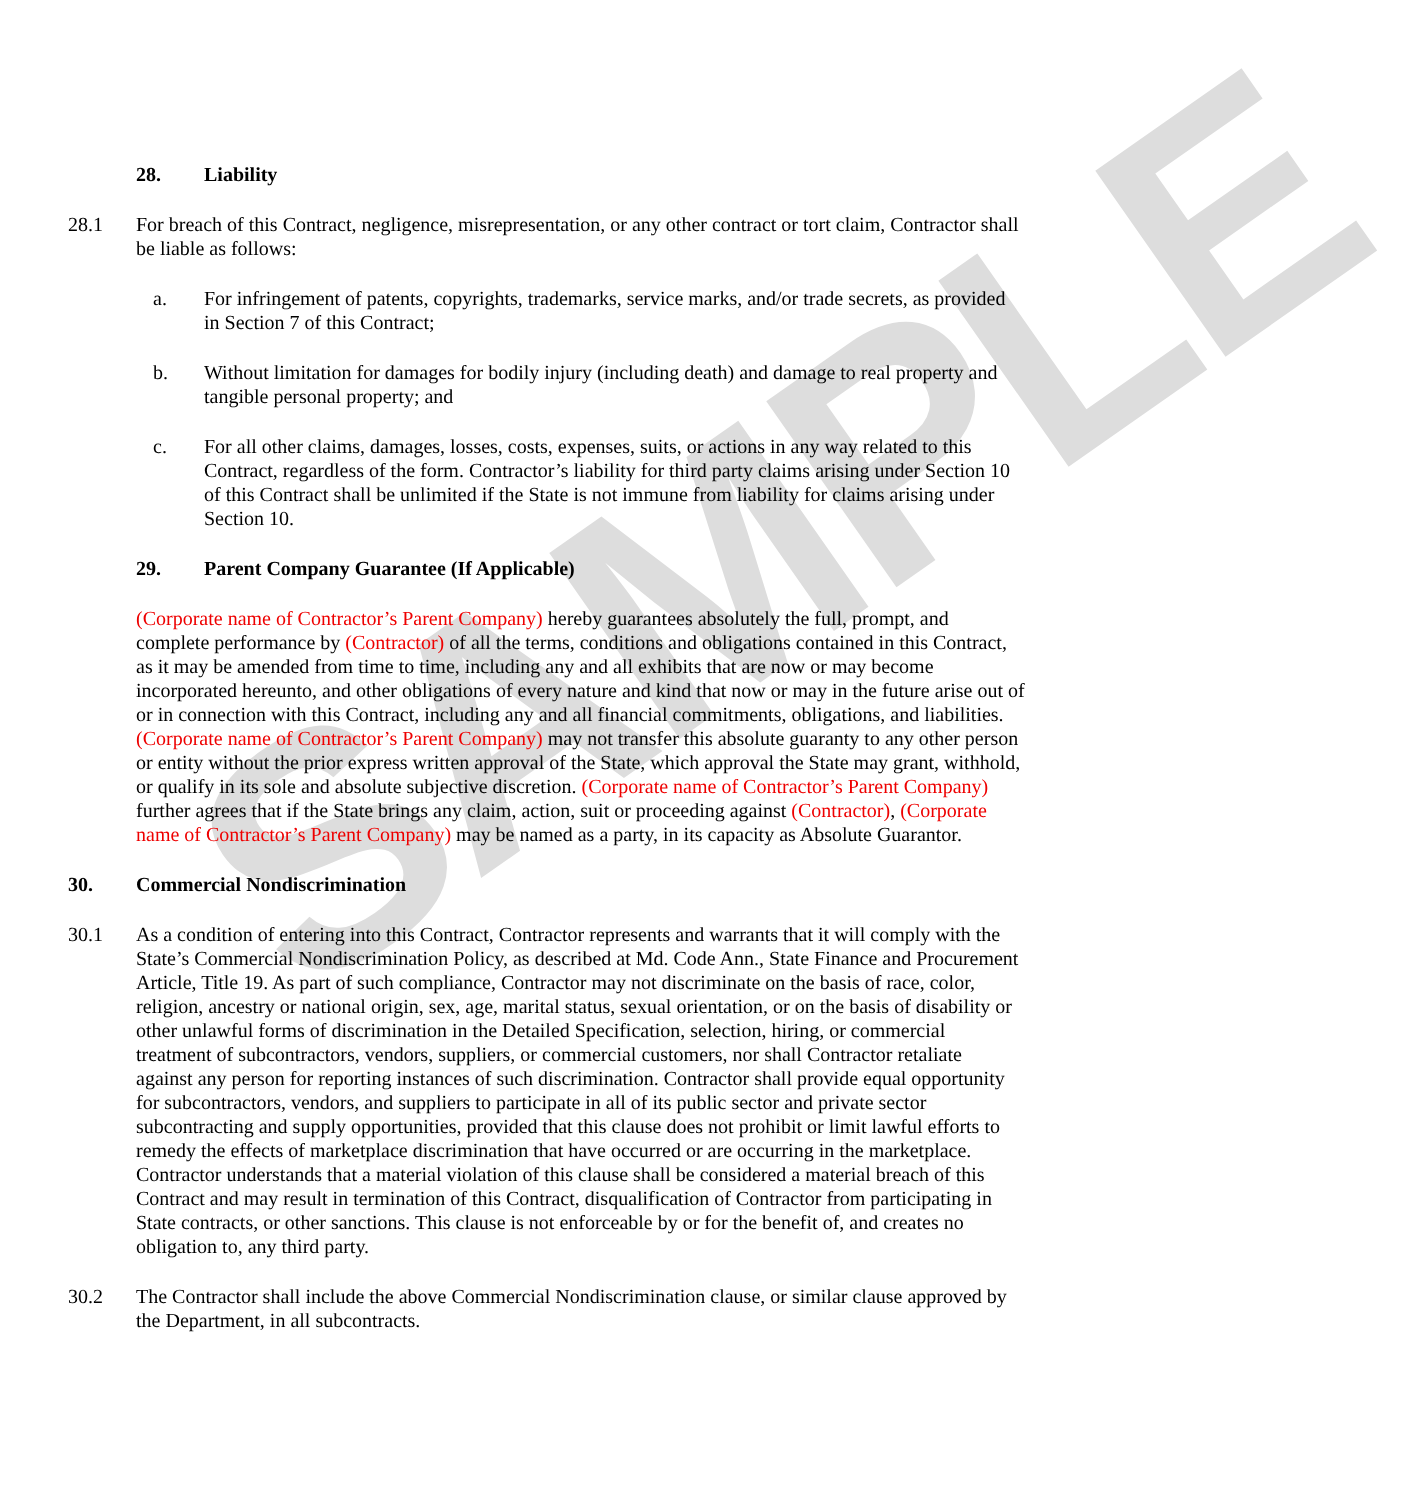SAMPLE
28. Liability
28.1 For breach of this Contract, negligence, misrepresentation, or any other contract or tort claim, Contractor shall be liable as follows:
a. For infringement of patents, copyrights, trademarks, service marks, and/or trade secrets, as provided in Section 7 of this Contract;
b. Without limitation for damages for bodily injury (including death) and damage to real property and tangible personal property; and
c. For all other claims, damages, losses, costs, expenses, suits, or actions in any way related to this Contract, regardless of the form. Contractor’s liability for third party claims arising under Section 10 of this Contract shall be unlimited if the State is not immune from liability for claims arising under Section 10.
29. Parent Company Guarantee (If Applicable)
(Corporate name of Contractor’s Parent Company) hereby guarantees absolutely the full, prompt, and complete performance by (Contractor) of all the terms, conditions and obligations contained in this Contract, as it may be amended from time to time, including any and all exhibits that are now or may become incorporated hereunto, and other obligations of every nature and kind that now or may in the future arise out of or in connection with this Contract, including any and all financial commitments, obligations, and liabilities. (Corporate name of Contractor’s Parent Company) may not transfer this absolute guaranty to any other person or entity without the prior express written approval of the State, which approval the State may grant, withhold, or qualify in its sole and absolute subjective discretion. (Corporate name of Contractor’s Parent Company) further agrees that if the State brings any claim, action, suit or proceeding against (Contractor), (Corporate name of Contractor’s Parent Company) may be named as a party, in its capacity as Absolute Guarantor.
30. Commercial Nondiscrimination
30.1 As a condition of entering into this Contract, Contractor represents and warrants that it will comply with the State’s Commercial Nondiscrimination Policy, as described at Md. Code Ann., State Finance and Procurement Article, Title 19. As part of such compliance, Contractor may not discriminate on the basis of race, color, religion, ancestry or national origin, sex, age, marital status, sexual orientation, or on the basis of disability or other unlawful forms of discrimination in the Detailed Specification, selection, hiring, or commercial treatment of subcontractors, vendors, suppliers, or commercial customers, nor shall Contractor retaliate against any person for reporting instances of such discrimination. Contractor shall provide equal opportunity for subcontractors, vendors, and suppliers to participate in all of its public sector and private sector subcontracting and supply opportunities, provided that this clause does not prohibit or limit lawful efforts to remedy the effects of marketplace discrimination that have occurred or are occurring in the marketplace. Contractor understands that a material violation of this clause shall be considered a material breach of this Contract and may result in termination of this Contract, disqualification of Contractor from participating in State contracts, or other sanctions. This clause is not enforceable by or for the benefit of, and creates no obligation to, any third party.
30.2 The Contractor shall include the above Commercial Nondiscrimination clause, or similar clause approved by the Department, in all subcontracts.